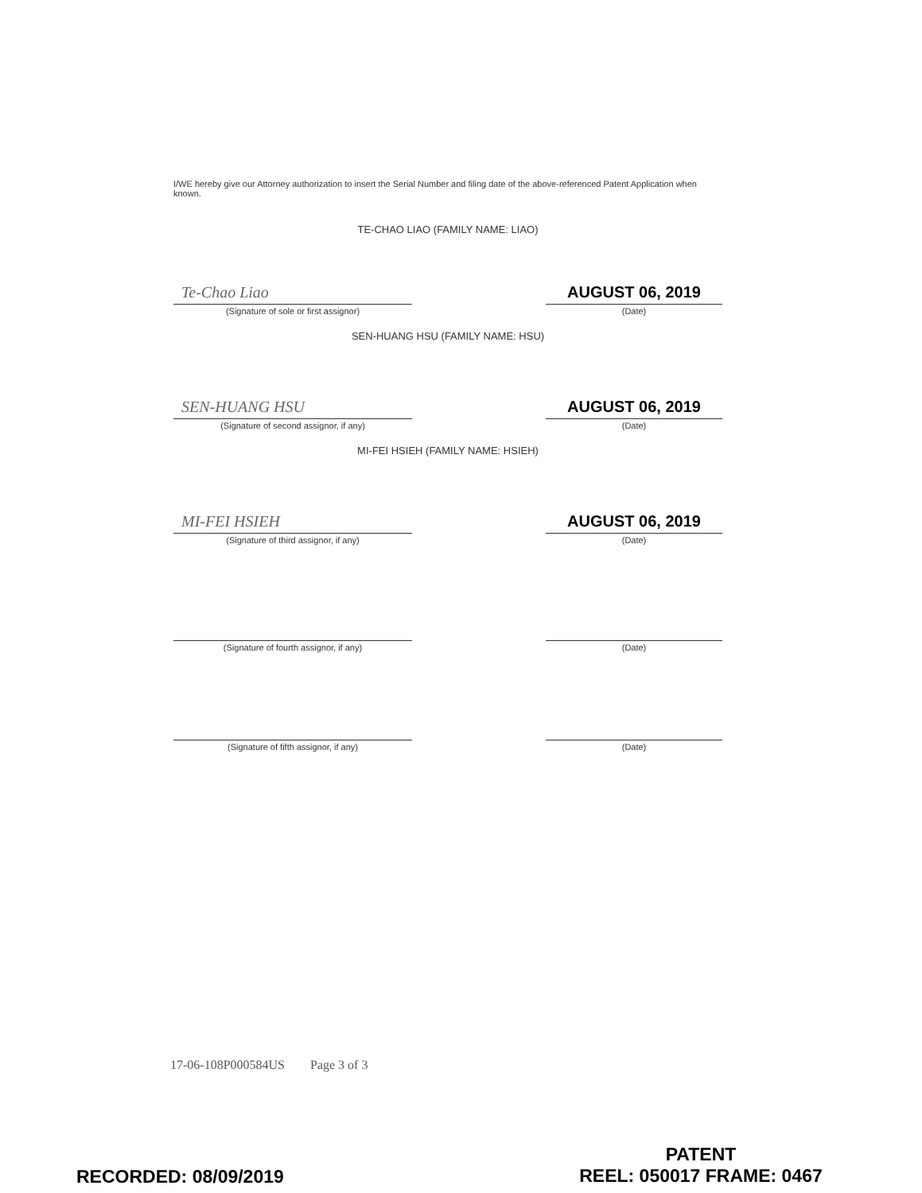I/WE hereby give our Attorney authorization to insert the Serial Number and filing date of the above-referenced Patent Application when known.
TE-CHAO LIAO (FAMILY NAME: LIAO)
Te-Chao Liao
(Signature of sole or first assignor)
AUGUST 06, 2019
(Date)
SEN-HUANG HSU (FAMILY NAME: HSU)
SEN-HUANG HSU
(Signature of second assignor, if any)
AUGUST 06, 2019
(Date)
MI-FEI HSIEH (FAMILY NAME: HSIEH)
MI-FEI HSIEH
(Signature of third assignor, if any)
AUGUST 06, 2019
(Date)
(Signature of fourth assignor, if any)
(Date)
(Signature of fifth assignor, if any)
(Date)
17-06-108P000584US Page 3 of 3
PATENT
REEL: 050017 FRAME: 0467
RECORDED: 08/09/2019